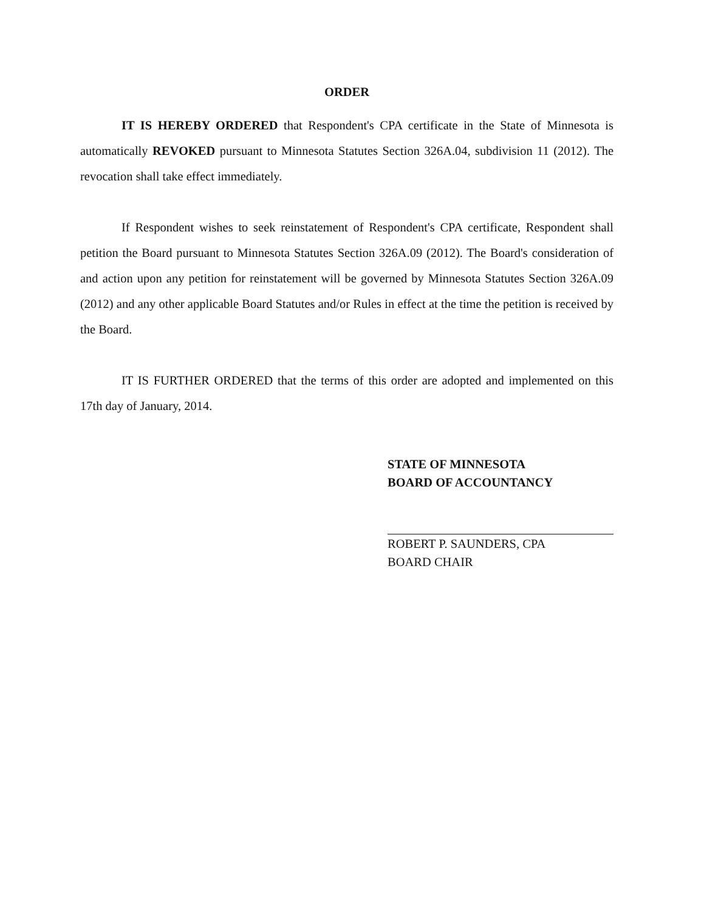ORDER
IT IS HEREBY ORDERED that Respondent's CPA certificate in the State of Minnesota is automatically REVOKED pursuant to Minnesota Statutes Section 326A.04, subdivision 11 (2012). The revocation shall take effect immediately.
If Respondent wishes to seek reinstatement of Respondent's CPA certificate, Respondent shall petition the Board pursuant to Minnesota Statutes Section 326A.09 (2012). The Board's consideration of and action upon any petition for reinstatement will be governed by Minnesota Statutes Section 326A.09 (2012) and any other applicable Board Statutes and/or Rules in effect at the time the petition is received by the Board.
IT IS FURTHER ORDERED that the terms of this order are adopted and implemented on this 17th day of January, 2014.
STATE OF MINNESOTA
BOARD OF ACCOUNTANCY
ROBERT P. SAUNDERS, CPA
BOARD CHAIR